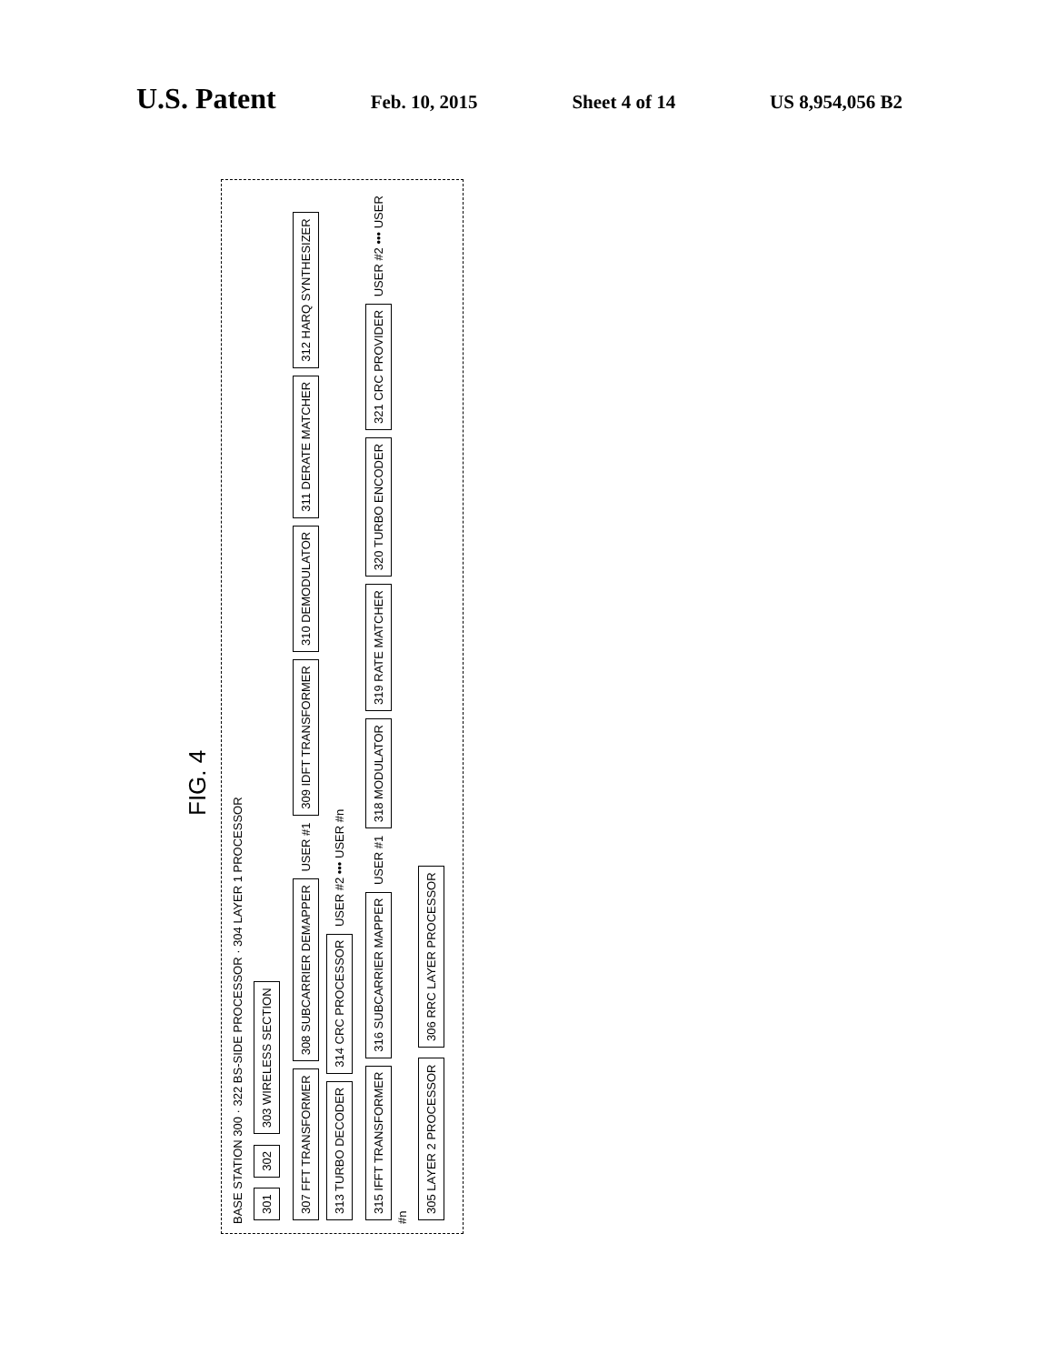U.S. Patent Feb. 10, 2015 Sheet 4 of 14 US 8,954,056 B2
FIG. 4
BASE STATION 300 · 322 BS-SIDE PROCESSOR · 304 LAYER 1 PROCESSOR
301 302 303 WIRELESS SECTION
307 FFT TRANSFORMER 308 SUBCARRIER DEMAPPER USER #1 309 IDFT TRANSFORMER 310 DEMODULATOR 311 DERATE MATCHER 312 HARQ SYNTHESIZER 313 TURBO DECODER 314 CRC PROCESSOR USER #2 ••• USER #n
315 IFFT TRANSFORMER 316 SUBCARRIER MAPPER USER #1 318 MODULATOR 319 RATE MATCHER 320 TURBO ENCODER 321 CRC PROVIDER USER #2 ••• USER #n
305 LAYER 2 PROCESSOR 306 RRC LAYER PROCESSOR